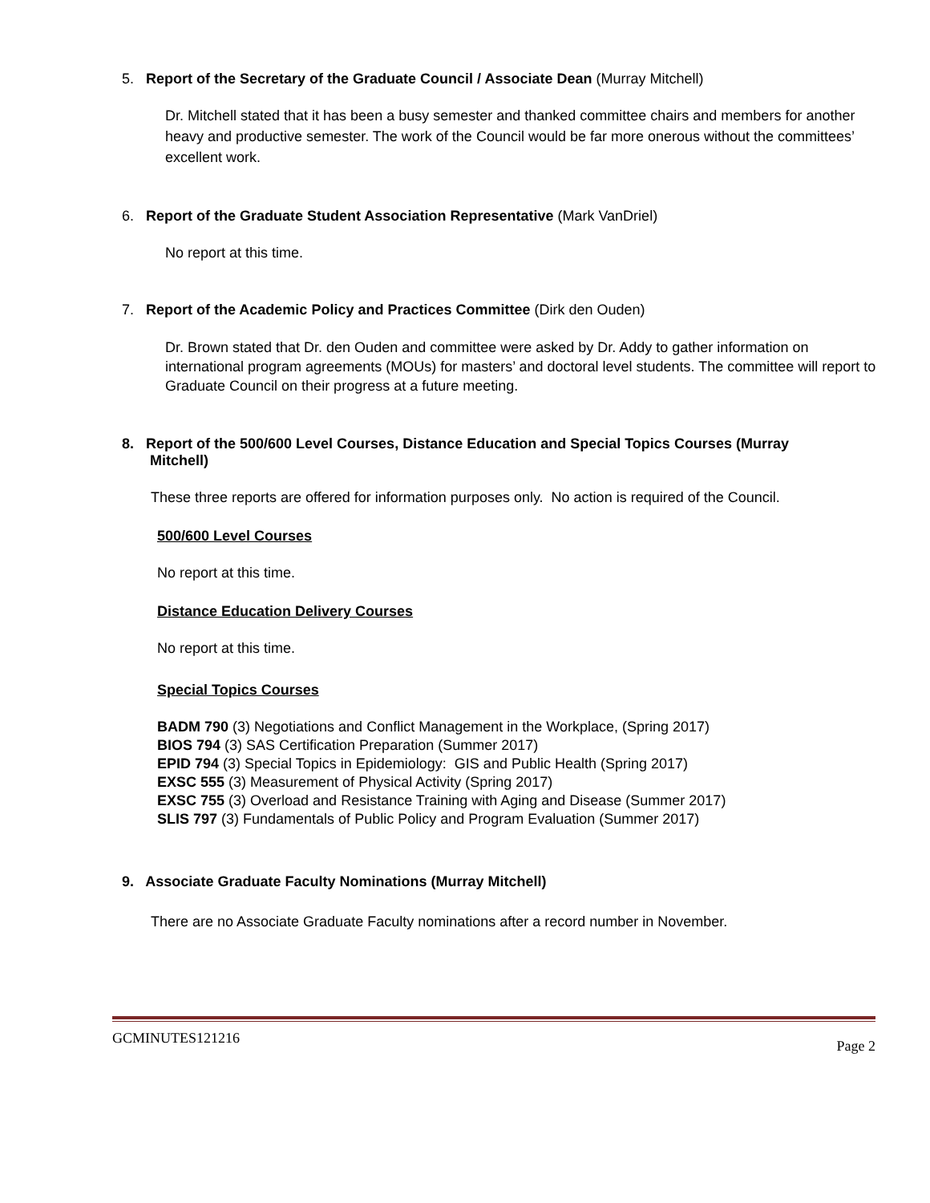5. Report of the Secretary of the Graduate Council / Associate Dean (Murray Mitchell)
Dr. Mitchell stated that it has been a busy semester and thanked committee chairs and members for another heavy and productive semester. The work of the Council would be far more onerous without the committees’ excellent work.
6. Report of the Graduate Student Association Representative (Mark VanDriel)
No report at this time.
7. Report of the Academic Policy and Practices Committee (Dirk den Ouden)
Dr. Brown stated that Dr. den Ouden and committee were asked by Dr. Addy to gather information on international program agreements (MOUs) for masters’ and doctoral level students. The committee will report to Graduate Council on their progress at a future meeting.
8. Report of the 500/600 Level Courses, Distance Education and Special Topics Courses (Murray
Mitchell)
These three reports are offered for information purposes only. No action is required of the Council.
500/600 Level Courses
No report at this time.
Distance Education Delivery Courses
No report at this time.
Special Topics Courses
BADM 790 (3) Negotiations and Conflict Management in the Workplace, (Spring 2017)
BIOS 794 (3) SAS Certification Preparation (Summer 2017)
EPID 794 (3) Special Topics in Epidemiology: GIS and Public Health (Spring 2017)
EXSC 555 (3) Measurement of Physical Activity (Spring 2017)
EXSC 755 (3) Overload and Resistance Training with Aging and Disease (Summer 2017)
SLIS 797 (3) Fundamentals of Public Policy and Program Evaluation (Summer 2017)
9. Associate Graduate Faculty Nominations (Murray Mitchell)
There are no Associate Graduate Faculty nominations after a record number in November.
GCMINUTES121216 Page 2